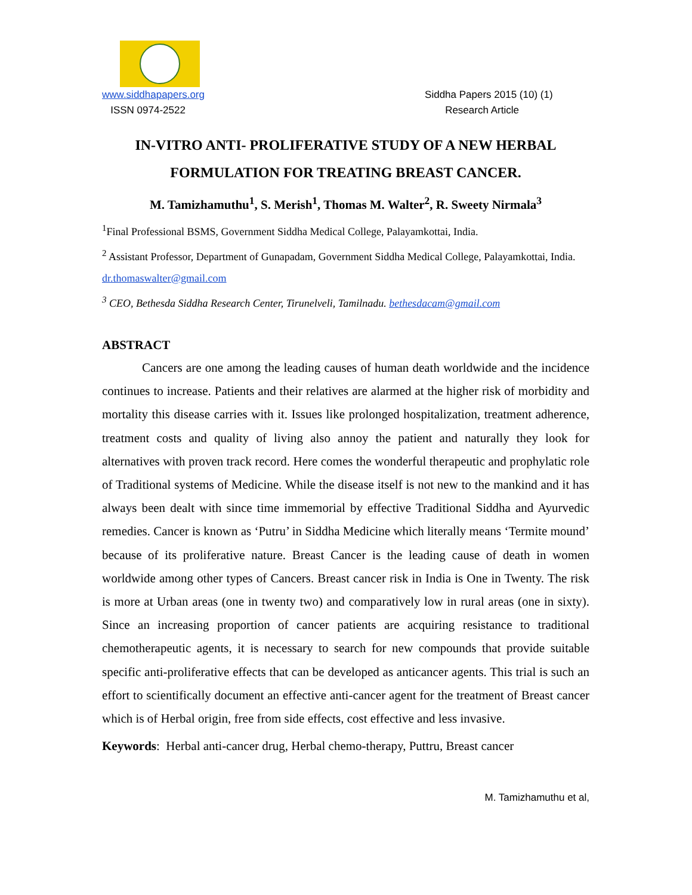www.siddhapapers.org Siddha Papers 2015 (10) (1)
ISSN 0974-2522 Research Article
IN-VITRO ANTI- PROLIFERATIVE STUDY OF A NEW HERBAL FORMULATION FOR TREATING BREAST CANCER.
M. Tamizhamuthu<sup>1</sup>, S. Merish<sup>1</sup>, Thomas M. Walter<sup>2</sup>, R. Sweety Nirmala<sup>3</sup>
<sup>1</sup> Final Professional BSMS, Government Siddha Medical College, Palayamkottai, India.
<sup>2</sup> Assistant Professor, Department of Gunapadam, Government Siddha Medical College, Palayamkottai, India. dr.thomaswalter@gmail.com
<sup>3</sup> CEO, Bethesda Siddha Research Center, Tirunelveli, Tamilnadu. bethesdacam@gmail.com
ABSTRACT
Cancers are one among the leading causes of human death worldwide and the incidence continues to increase. Patients and their relatives are alarmed at the higher risk of morbidity and mortality this disease carries with it. Issues like prolonged hospitalization, treatment adherence, treatment costs and quality of living also annoy the patient and naturally they look for alternatives with proven track record. Here comes the wonderful therapeutic and prophylatic role of Traditional systems of Medicine. While the disease itself is not new to the mankind and it has always been dealt with since time immemorial by effective Traditional Siddha and Ayurvedic remedies. Cancer is known as ‘Putru’ in Siddha Medicine which literally means ‘Termite mound’ because of its proliferative nature. Breast Cancer is the leading cause of death in women worldwide among other types of Cancers. Breast cancer risk in India is One in Twenty. The risk is more at Urban areas (one in twenty two) and comparatively low in rural areas (one in sixty). Since an increasing proportion of cancer patients are acquiring resistance to traditional chemotherapeutic agents, it is necessary to search for new compounds that provide suitable specific anti-proliferative effects that can be developed as anticancer agents. This trial is such an effort to scientifically document an effective anti-cancer agent for the treatment of Breast cancer which is of Herbal origin, free from side effects, cost effective and less invasive.
Keywords: Herbal anti-cancer drug, Herbal chemo-therapy, Puttru, Breast cancer
M. Tamizhamuthu et al,